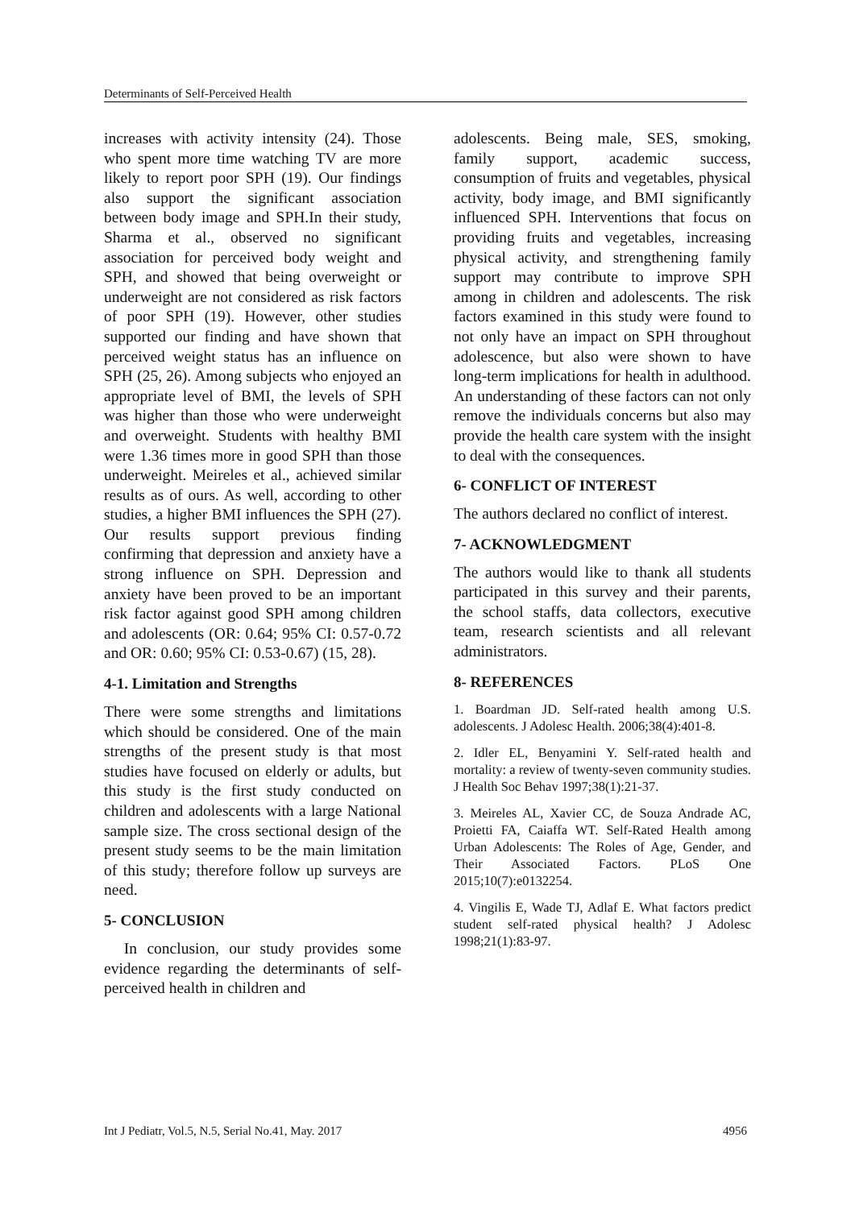Determinants of Self-Perceived Health
increases with activity intensity (24). Those who spent more time watching TV are more likely to report poor SPH (19). Our findings also support the significant association between body image and SPH.In their study, Sharma et al., observed no significant association for perceived body weight and SPH, and showed that being overweight or underweight are not considered as risk factors of poor SPH (19). However, other studies supported our finding and have shown that perceived weight status has an influence on SPH (25, 26). Among subjects who enjoyed an appropriate level of BMI, the levels of SPH was higher than those who were underweight and overweight. Students with healthy BMI were 1.36 times more in good SPH than those underweight. Meireles et al., achieved similar results as of ours. As well, according to other studies, a higher BMI influences the SPH (27). Our results support previous finding confirming that depression and anxiety have a strong influence on SPH. Depression and anxiety have been proved to be an important risk factor against good SPH among children and adolescents (OR: 0.64; 95% CI: 0.57-0.72 and OR: 0.60; 95% CI: 0.53-0.67) (15, 28).
4-1. Limitation and Strengths
There were some strengths and limitations which should be considered. One of the main strengths of the present study is that most studies have focused on elderly or adults, but this study is the first study conducted on children and adolescents with a large National sample size. The cross sectional design of the present study seems to be the main limitation of this study; therefore follow up surveys are need.
5- CONCLUSION
In conclusion, our study provides some evidence regarding the determinants of self-perceived health in children and
adolescents. Being male, SES, smoking, family support, academic success, consumption of fruits and vegetables, physical activity, body image, and BMI significantly influenced SPH. Interventions that focus on providing fruits and vegetables, increasing physical activity, and strengthening family support may contribute to improve SPH among in children and adolescents. The risk factors examined in this study were found to not only have an impact on SPH throughout adolescence, but also were shown to have long-term implications for health in adulthood. An understanding of these factors can not only remove the individuals concerns but also may provide the health care system with the insight to deal with the consequences.
6- CONFLICT OF INTEREST
The authors declared no conflict of interest.
7- ACKNOWLEDGMENT
The authors would like to thank all students participated in this survey and their parents, the school staffs, data collectors, executive team, research scientists and all relevant administrators.
8- REFERENCES
1. Boardman JD. Self-rated health among U.S. adolescents. J Adolesc Health. 2006;38(4):401-8.
2. Idler EL, Benyamini Y. Self-rated health and mortality: a review of twenty-seven community studies. J Health Soc Behav 1997;38(1):21-37.
3. Meireles AL, Xavier CC, de Souza Andrade AC, Proietti FA, Caiaffa WT. Self-Rated Health among Urban Adolescents: The Roles of Age, Gender, and Their Associated Factors. PLoS One 2015;10(7):e0132254.
4. Vingilis E, Wade TJ, Adlaf E. What factors predict student self-rated physical health? J Adolesc 1998;21(1):83-97.
Int J Pediatr, Vol.5, N.5, Serial No.41, May. 2017 4956